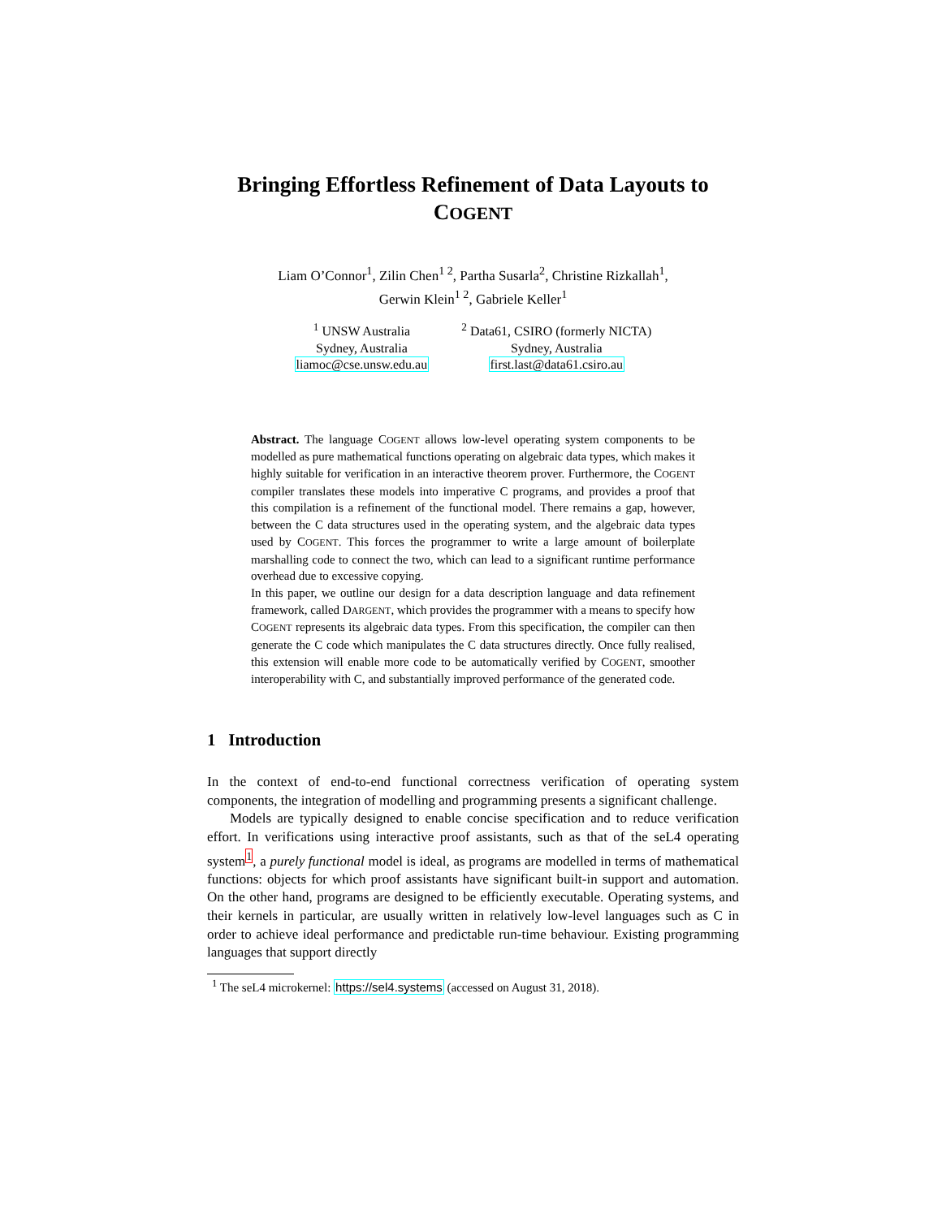Bringing Effortless Refinement of Data Layouts to
COGENT
Liam O’Connor<sup>1</sup>, Zilin Chen<sup>1 2</sup>, Partha Susarla<sup>2</sup>, Christine Rizkallah<sup>1</sup>,
Gerwin Klein<sup>1 2</sup>, Gabriele Keller<sup>1</sup>
<sup>1</sup> UNSW Australia
Sydney, Australia
liamoc@cse.unsw.edu.au
<sup>2</sup> Data61, CSIRO (formerly NICTA)
Sydney, Australia
first.last@data61.csiro.au
Abstract. The language COGENT allows low-level operating system components to be modelled as pure mathematical functions operating on algebraic data types, which makes it highly suitable for verification in an interactive theorem prover. Furthermore, the COGENT compiler translates these models into imperative C programs, and provides a proof that this compilation is a refinement of the functional model. There remains a gap, however, between the C data structures used in the operating system, and the algebraic data types used by COGENT. This forces the programmer to write a large amount of boilerplate marshalling code to connect the two, which can lead to a significant runtime performance overhead due to excessive copying.
In this paper, we outline our design for a data description language and data refinement framework, called DARGENT, which provides the programmer with a means to specify how COGENT represents its algebraic data types. From this specification, the compiler can then generate the C code which manipulates the C data structures directly. Once fully realised, this extension will enable more code to be automatically verified by COGENT, smoother interoperability with C, and substantially improved performance of the generated code.
1 Introduction
In the context of end-to-end functional correctness verification of operating system components, the integration of modelling and programming presents a significant challenge.
Models are typically designed to enable concise specification and to reduce verification effort. In verifications using interactive proof assistants, such as that of the seL4 operating system<sup>1</sup>, a purely functional model is ideal, as programs are modelled in terms of mathematical functions: objects for which proof assistants have significant built-in support and automation. On the other hand, programs are designed to be efficiently executable. Operating systems, and their kernels in particular, are usually written in relatively low-level languages such as C in order to achieve ideal performance and predictable run-time behaviour. Existing programming languages that support directly
<sup>1</sup> The seL4 microkernel: https://sel4.systems (accessed on August 31, 2018).